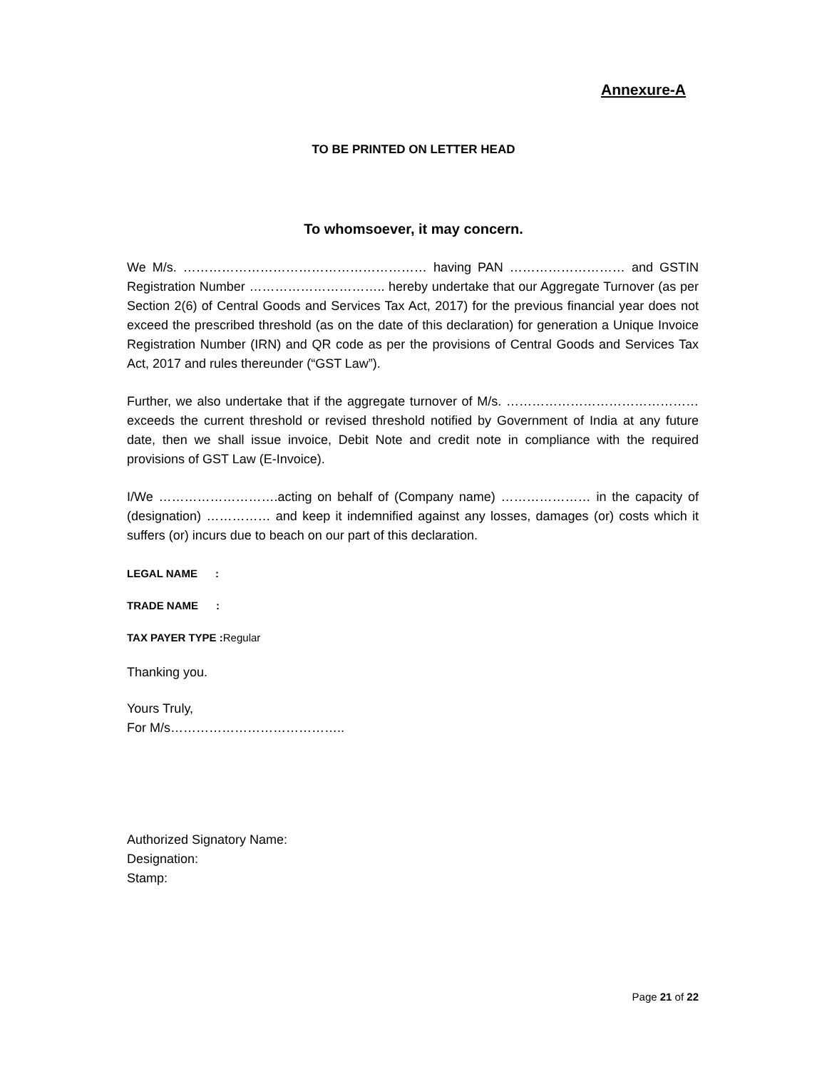Annexure-A
TO BE PRINTED ON LETTER HEAD
To whomsoever, it may concern.
We M/s. ………………………………………………… having PAN ……………………… and GSTIN Registration Number ………………………….. hereby undertake that our Aggregate Turnover (as per Section 2(6) of Central Goods and Services Tax Act, 2017) for the previous financial year does not exceed the prescribed threshold (as on the date of this declaration) for generation a Unique Invoice Registration Number (IRN) and QR code as per the provisions of Central Goods and Services Tax Act, 2017 and rules thereunder (“GST Law”).
Further, we also undertake that if the aggregate turnover of M/s. ……………………………………… exceeds the current threshold or revised threshold notified by Government of India at any future date, then we shall issue invoice, Debit Note and credit note in compliance with the required provisions of GST Law (E-Invoice).
I/We ……………………….acting on behalf of (Company name) ………………… in the capacity of (designation) …………… and keep it indemnified against any losses, damages (or) costs which it suffers (or) incurs due to beach on our part of this declaration.
LEGAL NAME :
TRADE NAME :
TAX PAYER TYPE : Regular
Thanking you.
Yours Truly,
For M/s…………………………………..
Authorized Signatory Name:
Designation:
Stamp:
Page 21 of 22